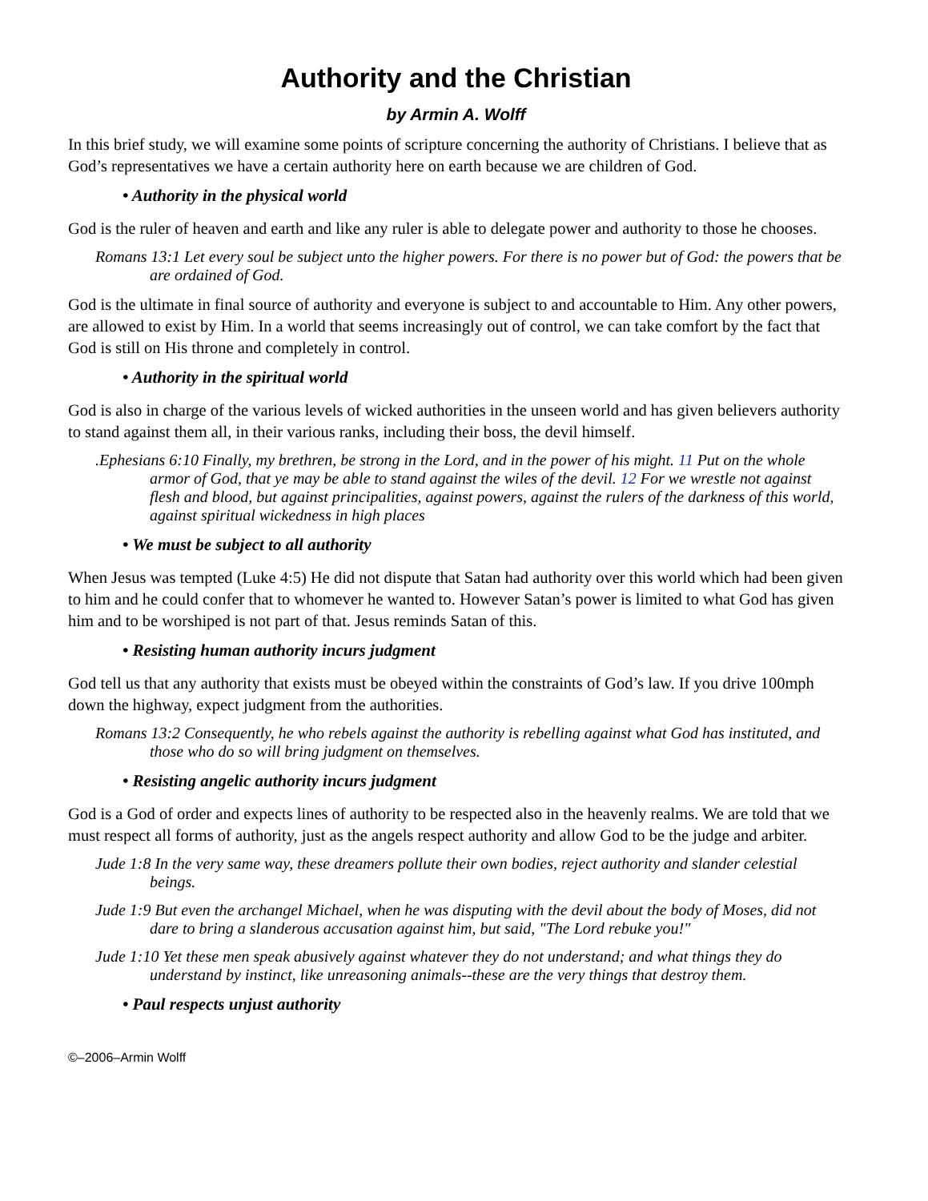Authority and the Christian
by Armin A. Wolff
In this brief study, we will examine some points of scripture concerning the authority of Christians. I believe that as God’s representatives we have a certain authority here on earth because we are children of God.
• Authority in the physical world
God is the ruler of heaven and earth and like any ruler is able to delegate power and authority to those he chooses.
Romans 13:1 Let every soul be subject unto the higher powers. For there is no power but of God: the powers that be are ordained of God.
God is the ultimate in final source of authority and everyone is subject to and accountable to Him. Any other powers, are allowed to exist by Him. In a world that seems increasingly out of control, we can take comfort by the fact that God is still on His throne and completely in control.
• Authority in the spiritual world
God is also in charge of the various levels of wicked authorities in the unseen world and has given believers authority to stand against them all, in their various ranks, including their boss, the devil himself.
.Ephesians 6:10 Finally, my brethren, be strong in the Lord, and in the power of his might. 11 Put on the whole armor of God, that ye may be able to stand against the wiles of the devil. 12 For we wrestle not against flesh and blood, but against principalities, against powers, against the rulers of the darkness of this world, against spiritual wickedness in high places
• We must be subject to all authority
When Jesus was tempted (Luke 4:5) He did not dispute that Satan had authority over this world which had been given to him and he could confer that to whomever he wanted to. However Satan’s power is limited to what God has given him and to be worshiped is not part of that. Jesus reminds Satan of this.
• Resisting human authority incurs judgment
God tell us that any authority that exists must be obeyed within the constraints of God’s law. If you drive 100mph down the highway, expect judgment from the authorities.
Romans 13:2 Consequently, he who rebels against the authority is rebelling against what God has instituted, and those who do so will bring judgment on themselves.
• Resisting angelic authority incurs judgment
God is a God of order and expects lines of authority to be respected also in the heavenly realms. We are told that we must respect all forms of authority, just as the angels respect authority and allow God to be the judge and arbiter.
Jude 1:8 In the very same way, these dreamers pollute their own bodies, reject authority and slander celestial beings.
Jude 1:9 But even the archangel Michael, when he was disputing with the devil about the body of Moses, did not dare to bring a slanderous accusation against him, but said, "The Lord rebuke you!"
Jude 1:10 Yet these men speak abusively against whatever they do not understand; and what things they do understand by instinct, like unreasoning animals--these are the very things that destroy them.
• Paul respects unjust authority
©–2006–Armin Wolff